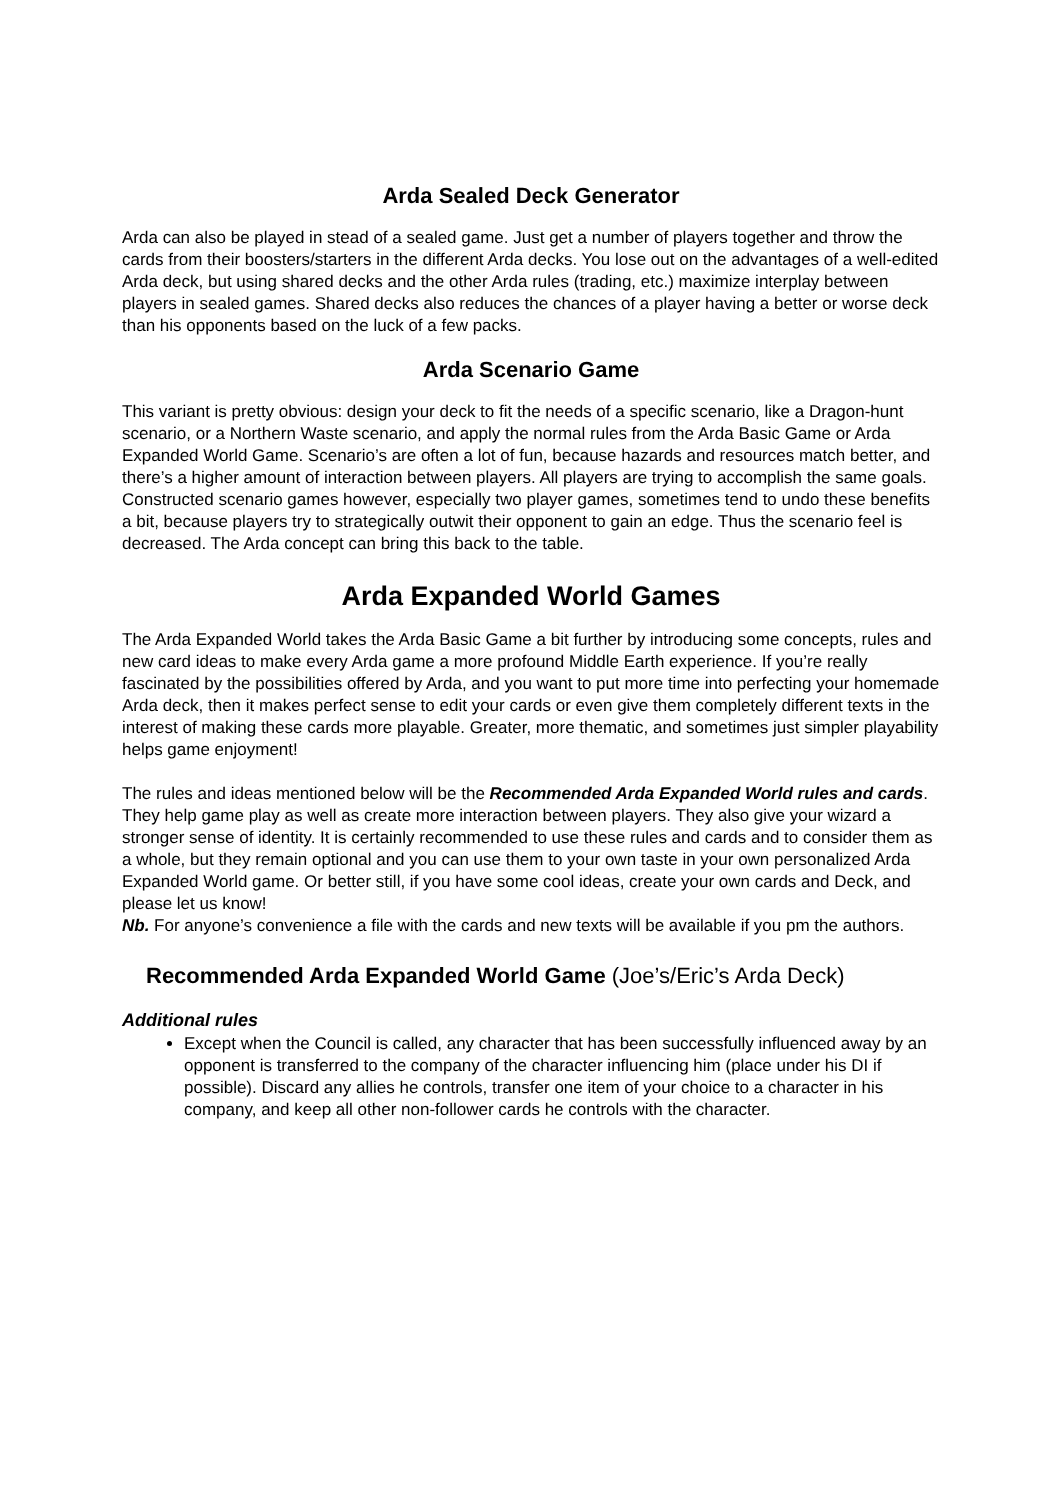Arda Sealed Deck Generator
Arda can also be played in stead of a sealed game. Just get a number of players together and throw the cards from their boosters/starters in the different Arda decks. You lose out on the advantages of a well-edited Arda deck, but using shared decks and the other Arda rules (trading, etc.) maximize interplay between players in sealed games. Shared decks also reduces the chances of a player having a better or worse deck than his opponents based on the luck of a few packs.
Arda Scenario Game
This variant is pretty obvious: design your deck to fit the needs of a specific scenario, like a Dragon-hunt scenario, or a Northern Waste scenario, and apply the normal rules from the Arda Basic Game or Arda Expanded World Game. Scenario’s are often a lot of fun, because hazards and resources match better, and there’s a higher amount of interaction between players. All players are trying to accomplish the same goals. Constructed scenario games however, especially two player games, sometimes tend to undo these benefits a bit, because players try to strategically outwit their opponent to gain an edge. Thus the scenario feel is decreased. The Arda concept can bring this back to the table.
Arda Expanded World Games
The Arda Expanded World takes the Arda Basic Game a bit further by introducing some concepts, rules and new card ideas to make every Arda game a more profound Middle Earth experience. If you’re really fascinated by the possibilities offered by Arda, and you want to put more time into perfecting your homemade Arda deck, then it makes perfect sense to edit your cards or even give them completely different texts in the interest of making these cards more playable. Greater, more thematic, and sometimes just simpler playability helps game enjoyment!
The rules and ideas mentioned below will be the Recommended Arda Expanded World rules and cards. They help game play as well as create more interaction between players. They also give your wizard a stronger sense of identity. It is certainly recommended to use these rules and cards and to consider them as a whole, but they remain optional and you can use them to your own taste in your own personalized Arda Expanded World game. Or better still, if you have some cool ideas, create your own cards and Deck, and please let us know!
Nb. For anyone’s convenience a file with the cards and new texts will be available if you pm the authors.
Recommended Arda Expanded World Game (Joe’s/Eric’s Arda Deck)
Additional rules
Except when the Council is called, any character that has been successfully influenced away by an opponent is transferred to the company of the character influencing him (place under his DI if possible). Discard any allies he controls, transfer one item of your choice to a character in his company, and keep all other non-follower cards he controls with the character.